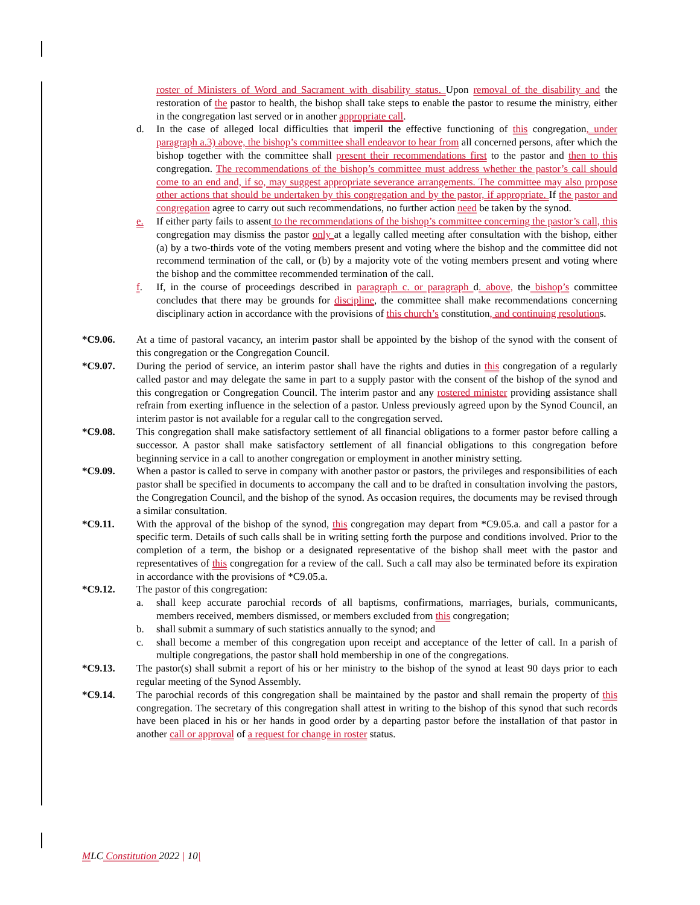roster of Ministers of Word and Sacrament with disability status. Upon removal of the disability and the restoration of the pastor to health, the bishop shall take steps to enable the pastor to resume the ministry, either in the congregation last served or in another appropriate call.
d. In the case of alleged local difficulties that imperil the effective functioning of this congregation, under paragraph a.3) above, the bishop’s committee shall endeavor to hear from all concerned persons, after which the bishop together with the committee shall present their recommendations first to the pastor and then to this congregation. The recommendations of the bishop’s committee must address whether the pastor’s call should come to an end and, if so, may suggest appropriate severance arrangements. The committee may also propose other actions that should be undertaken by this congregation and by the pastor, if appropriate. If the pastor and congregation agree to carry out such recommendations, no further action need be taken by the synod.
e. If either party fails to assent to the recommendations of the bishop’s committee concerning the pastor’s call, this congregation may dismiss the pastor only at a legally called meeting after consultation with the bishop, either (a) by a two-thirds vote of the voting members present and voting where the bishop and the committee did not recommend termination of the call, or (b) by a majority vote of the voting members present and voting where the bishop and the committee recommended termination of the call.
f. If, in the course of proceedings described in paragraph c. or paragraph d. above, the bishop’s committee concludes that there may be grounds for discipline, the committee shall make recommendations concerning disciplinary action in accordance with the provisions of this church’s constitution, and continuing resolutions.
*C9.06. At a time of pastoral vacancy, an interim pastor shall be appointed by the bishop of the synod with the consent of this congregation or the Congregation Council.
*C9.07. During the period of service, an interim pastor shall have the rights and duties in this congregation of a regularly called pastor and may delegate the same in part to a supply pastor with the consent of the bishop of the synod and this congregation or Congregation Council. The interim pastor and any rostered minister providing assistance shall refrain from exerting influence in the selection of a pastor. Unless previously agreed upon by the Synod Council, an interim pastor is not available for a regular call to the congregation served.
*C9.08. This congregation shall make satisfactory settlement of all financial obligations to a former pastor before calling a successor. A pastor shall make satisfactory settlement of all financial obligations to this congregation before beginning service in a call to another congregation or employment in another ministry setting.
*C9.09. When a pastor is called to serve in company with another pastor or pastors, the privileges and responsibilities of each pastor shall be specified in documents to accompany the call and to be drafted in consultation involving the pastors, the Congregation Council, and the bishop of the synod. As occasion requires, the documents may be revised through a similar consultation.
*C9.11. With the approval of the bishop of the synod, this congregation may depart from *C9.05.a. and call a pastor for a specific term. Details of such calls shall be in writing setting forth the purpose and conditions involved. Prior to the completion of a term, the bishop or a designated representative of the bishop shall meet with the pastor and representatives of this congregation for a review of the call. Such a call may also be terminated before its expiration in accordance with the provisions of *C9.05.a.
*C9.12. The pastor of this congregation:
a. shall keep accurate parochial records of all baptisms, confirmations, marriages, burials, communicants, members received, members dismissed, or members excluded from this congregation;
b. shall submit a summary of such statistics annually to the synod; and
c. shall become a member of this congregation upon receipt and acceptance of the letter of call. In a parish of multiple congregations, the pastor shall hold membership in one of the congregations.
*C9.13. The pastor(s) shall submit a report of his or her ministry to the bishop of the synod at least 90 days prior to each regular meeting of the Synod Assembly.
*C9.14. The parochial records of this congregation shall be maintained by the pastor and shall remain the property of this congregation. The secretary of this congregation shall attest in writing to the bishop of this synod that such records have been placed in his or her hands in good order by a departing pastor before the installation of that pastor in another call or approval of a request for change in roster status.
MLC Constitution 2022 | 10|